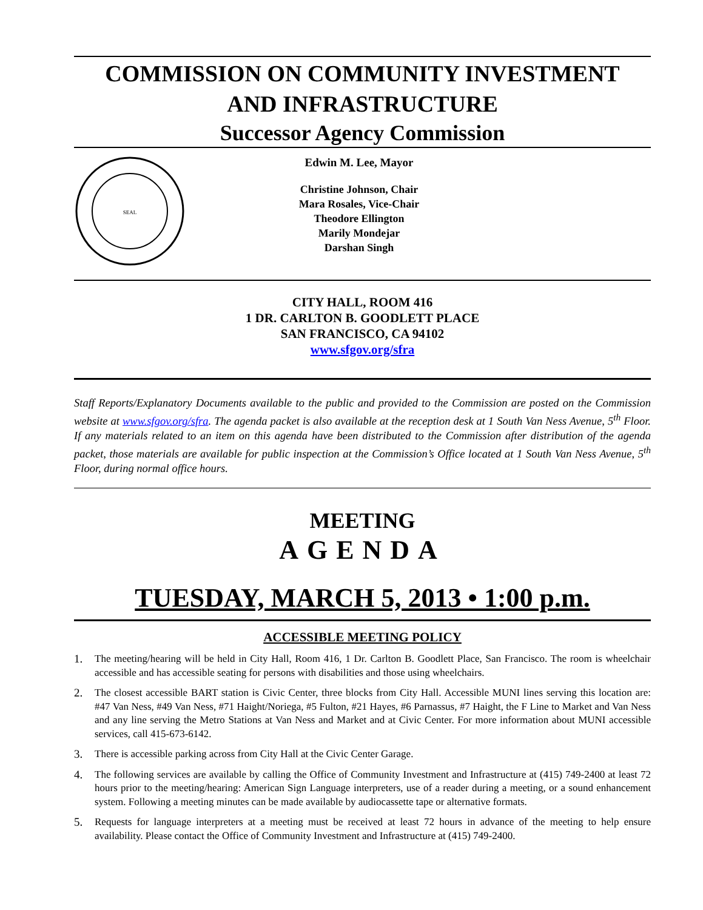COMMISSION ON COMMUNITY INVESTMENT
AND INFRASTRUCTURE
Successor Agency Commission
SEAL
Edwin M. Lee, Mayor
Christine Johnson, Chair
Mara Rosales, Vice-Chair
Theodore Ellington
Marily Mondejar
Darshan Singh
CITY HALL, ROOM 416
1 DR. CARLTON B. GOODLETT PLACE
SAN FRANCISCO, CA 94102
www.sfgov.org/sfra
Staff Reports/Explanatory Documents available to the public and provided to the Commission are posted on the Commission website at www.sfgov.org/sfra. The agenda packet is also available at the reception desk at 1 South Van Ness Avenue, 5<sup>th</sup> Floor. If any materials related to an item on this agenda have been distributed to the Commission after distribution of the agenda packet, those materials are available for public inspection at the Commission’s Office located at 1 South Van Ness Avenue, 5<sup>th</sup> Floor, during normal office hours.
MEETING
AGENDA
TUESDAY, MARCH 5, 2013 • 1:00 p.m.
ACCESSIBLE MEETING POLICY
1. The meeting/hearing will be held in City Hall, Room 416, 1 Dr. Carlton B. Goodlett Place, San Francisco. The room is wheelchair accessible and has accessible seating for persons with disabilities and those using wheelchairs.
2. The closest accessible BART station is Civic Center, three blocks from City Hall. Accessible MUNI lines serving this location are: #47 Van Ness, #49 Van Ness, #71 Haight/Noriega, #5 Fulton, #21 Hayes, #6 Parnassus, #7 Haight, the F Line to Market and Van Ness and any line serving the Metro Stations at Van Ness and Market and at Civic Center. For more information about MUNI accessible services, call 415-673-6142.
3. There is accessible parking across from City Hall at the Civic Center Garage.
4. The following services are available by calling the Office of Community Investment and Infrastructure at (415) 749-2400 at least 72 hours prior to the meeting/hearing: American Sign Language interpreters, use of a reader during a meeting, or a sound enhancement system. Following a meeting minutes can be made available by audiocassette tape or alternative formats.
5. Requests for language interpreters at a meeting must be received at least 72 hours in advance of the meeting to help ensure availability. Please contact the Office of Community Investment and Infrastructure at (415) 749-2400.